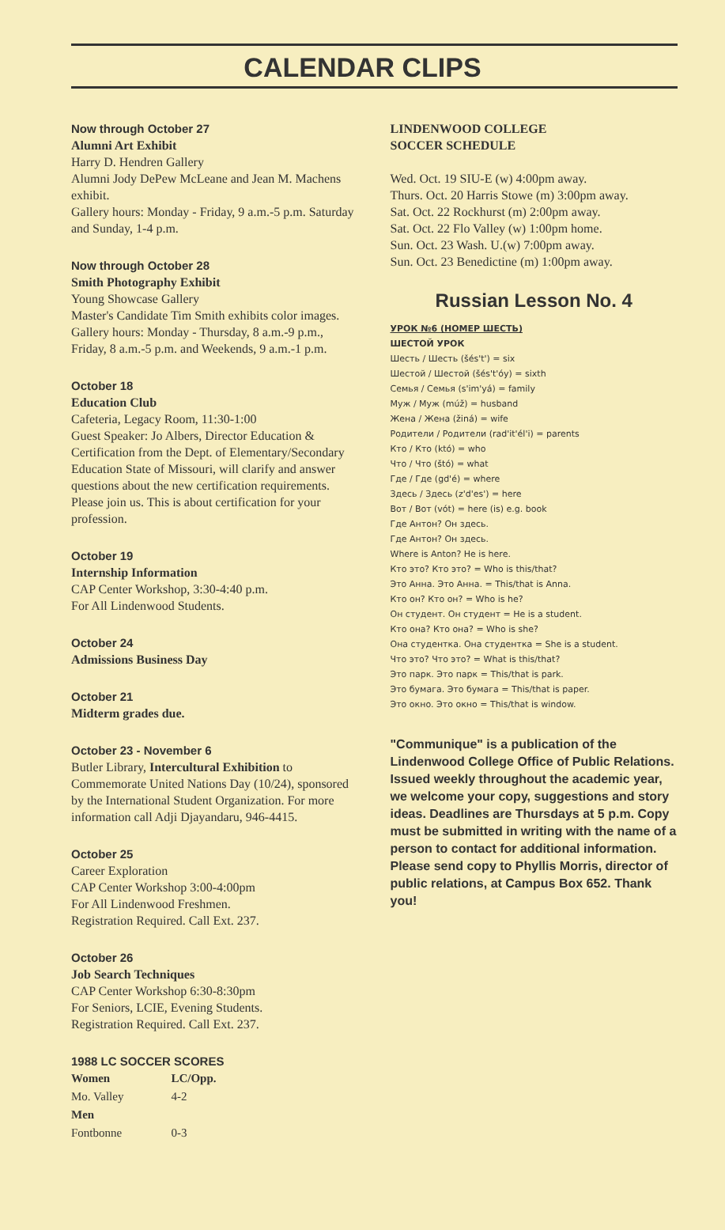CALENDAR CLIPS
Now through October 27
Alumni Art Exhibit
Harry D. Hendren Gallery
Alumni Jody DePew McLeane and Jean M. Machens exhibit.
Gallery hours: Monday - Friday, 9 a.m.-5 p.m. Saturday and Sunday, 1-4 p.m.
Now through October 28
Smith Photography Exhibit
Young Showcase Gallery
Master's Candidate Tim Smith exhibits color images.
Gallery hours: Monday - Thursday, 8 a.m.-9 p.m., Friday, 8 a.m.-5 p.m. and Weekends, 9 a.m.-1 p.m.
October 18
Education Club
Cafeteria, Legacy Room, 11:30-1:00
Guest Speaker: Jo Albers, Director Education & Certification from the Dept. of Elementary/Secondary Education State of Missouri, will clarify and answer questions about the new certification requirements. Please join us. This is about certification for your profession.
October 19
Internship Information
CAP Center Workshop, 3:30-4:40 p.m.
For All Lindenwood Students.
October 24
Admissions Business Day
October 21
Midterm grades due.
October 23 - November 6
Butler Library, Intercultural Exhibition to Commemorate United Nations Day (10/24), sponsored by the International Student Organization. For more information call Adji Djayandaru, 946-4415.
October 25
Career Exploration
CAP Center Workshop 3:00-4:00pm
For All Lindenwood Freshmen.
Registration Required. Call Ext. 237.
October 26
Job Search Techniques
CAP Center Workshop 6:30-8:30pm
For Seniors, LCIE, Evening Students.
Registration Required. Call Ext. 237.
1988 LC SOCCER SCORES
| Women | LC/Opp. |
| --- | --- |
| Mo. Valley | 4-2 |
| Men | |
| Fontbonne | 0-3 |
LINDENWOOD COLLEGE
SOCCER SCHEDULE
Wed. Oct. 19 SIU-E (w) 4:00pm away.
Thurs. Oct. 20 Harris Stowe (m) 3:00pm away.
Sat. Oct. 22 Rockhurst (m) 2:00pm away.
Sat. Oct. 22 Flo Valley (w) 1:00pm home.
Sun. Oct. 23 Wash. U.(w) 7:00pm away.
Sun. Oct. 23 Benedictine (m) 1:00pm away.
Russian Lesson No. 4
УРОК №6 (НОМЕР ШЕСТЬ)
ШЕСТОЙ УРОК
Шесть / Шесть (šés't') = six
Шестой / Шестой (šés't'óy) = sixth
Семья / Семья (s'im'yá) = family
Муж / Муж (múž) = husband
Жена / Жена (žiná) = wife
Родители / Родители (rad'it'él'i) = parents
Кто / Кто (któ) = who
Что / Что (štó) = what
Где / Где (gd'é) = where
Здесь / Здесь (z'd'es') = here
Вот / Вот (vót) = here (is) e.g. book
Где Антон? Он здесь.
Где Антон? Он здесь.
Where is Anton? He is here.
Кто это? Кто это? = Who is this/that?
Это Анна. Это Анна. = This/that is Anna.
Кто он? Кто он? = Who is he?
Он студент. Он студент = He is a student.
Кто она? Кто она? = Who is she?
Она студентка. Она студентка = She is a student.
Что это? Что это? = What is this/that?
Это парк. Это парк = This/that is park.
Это бумага. Это бумага = This/that is paper.
Это окно. Это окно = This/that is window.
"Communique" is a publication of the Lindenwood College Office of Public Relations. Issued weekly throughout the academic year, we welcome your copy, suggestions and story ideas. Deadlines are Thursdays at 5 p.m. Copy must be submitted in writing with the name of a person to contact for additional information. Please send copy to Phyllis Morris, director of public relations, at Campus Box 652. Thank you!